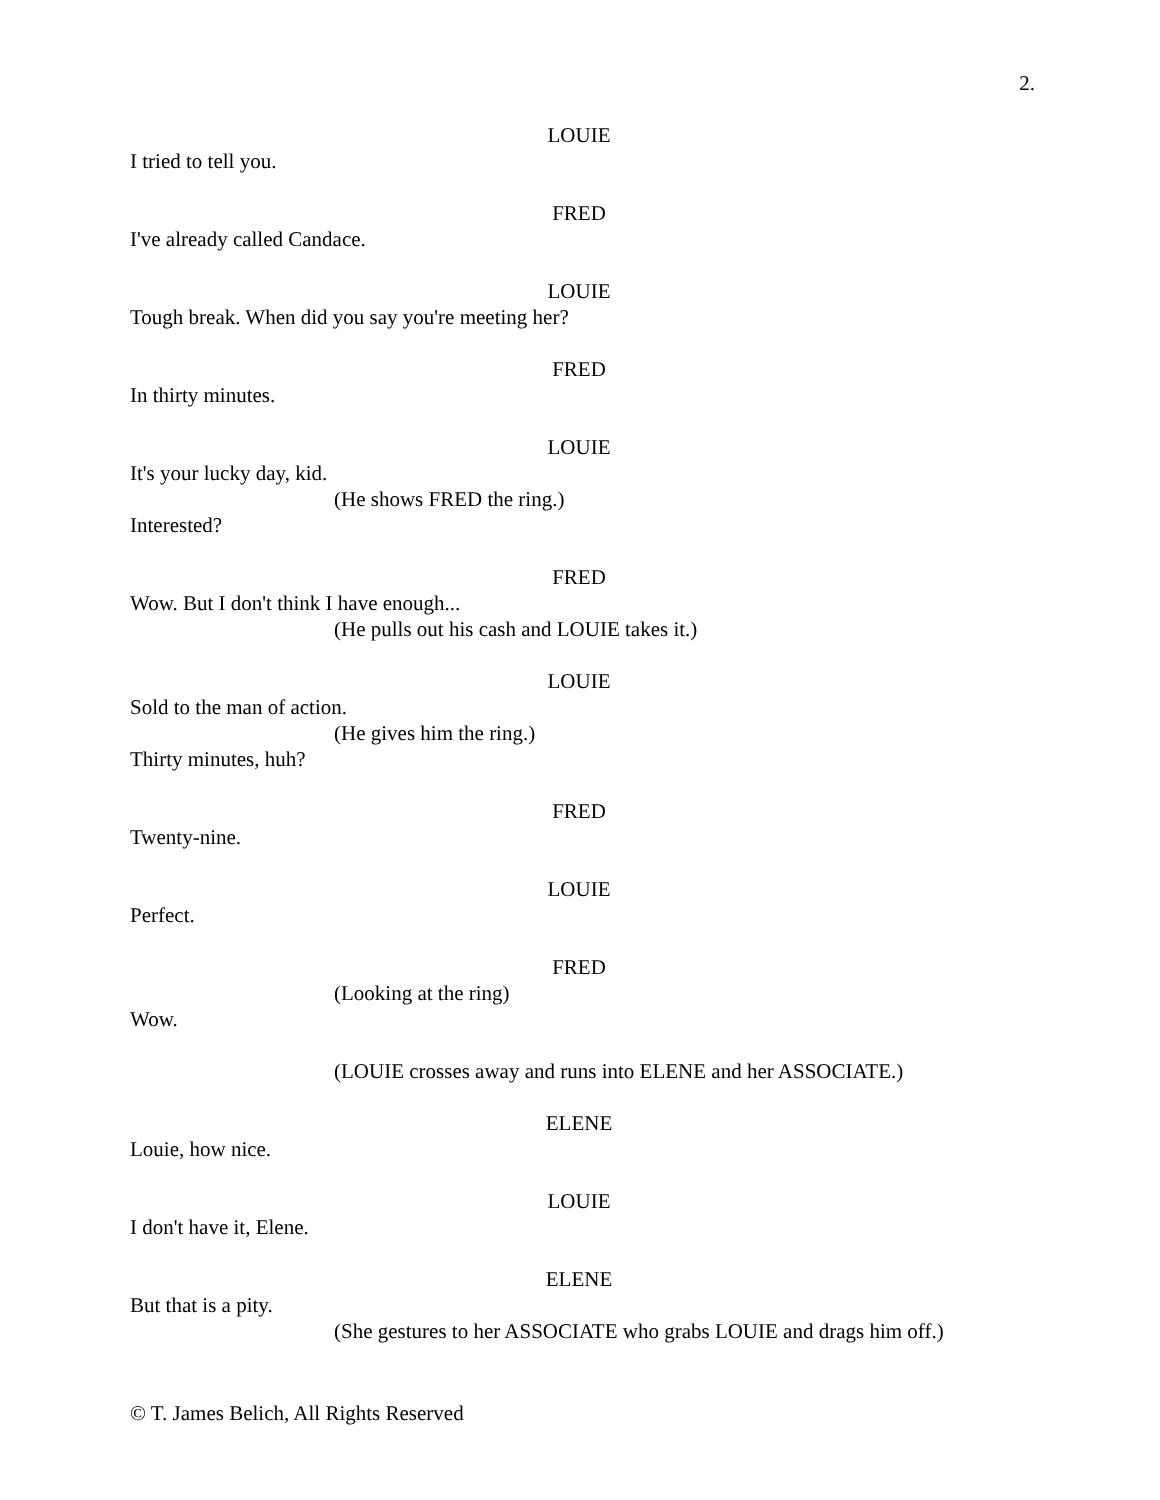2.
LOUIE
I tried to tell you.
FRED
I've already called Candace.
LOUIE
Tough break. When did you say you're meeting her?
FRED
In thirty minutes.
LOUIE
It's your lucky day, kid.
(He shows FRED the ring.)
Interested?
FRED
Wow. But I don't think I have enough...
(He pulls out his cash and LOUIE takes it.)
LOUIE
Sold to the man of action.
(He gives him the ring.)
Thirty minutes, huh?
FRED
Twenty-nine.
LOUIE
Perfect.
FRED
(Looking at the ring)
Wow.
(LOUIE crosses away and runs into ELENE and her ASSOCIATE.)
ELENE
Louie, how nice.
LOUIE
I don't have it, Elene.
ELENE
But that is a pity.
(She gestures to her ASSOCIATE who grabs LOUIE and drags him off.)
© T. James Belich, All Rights Reserved